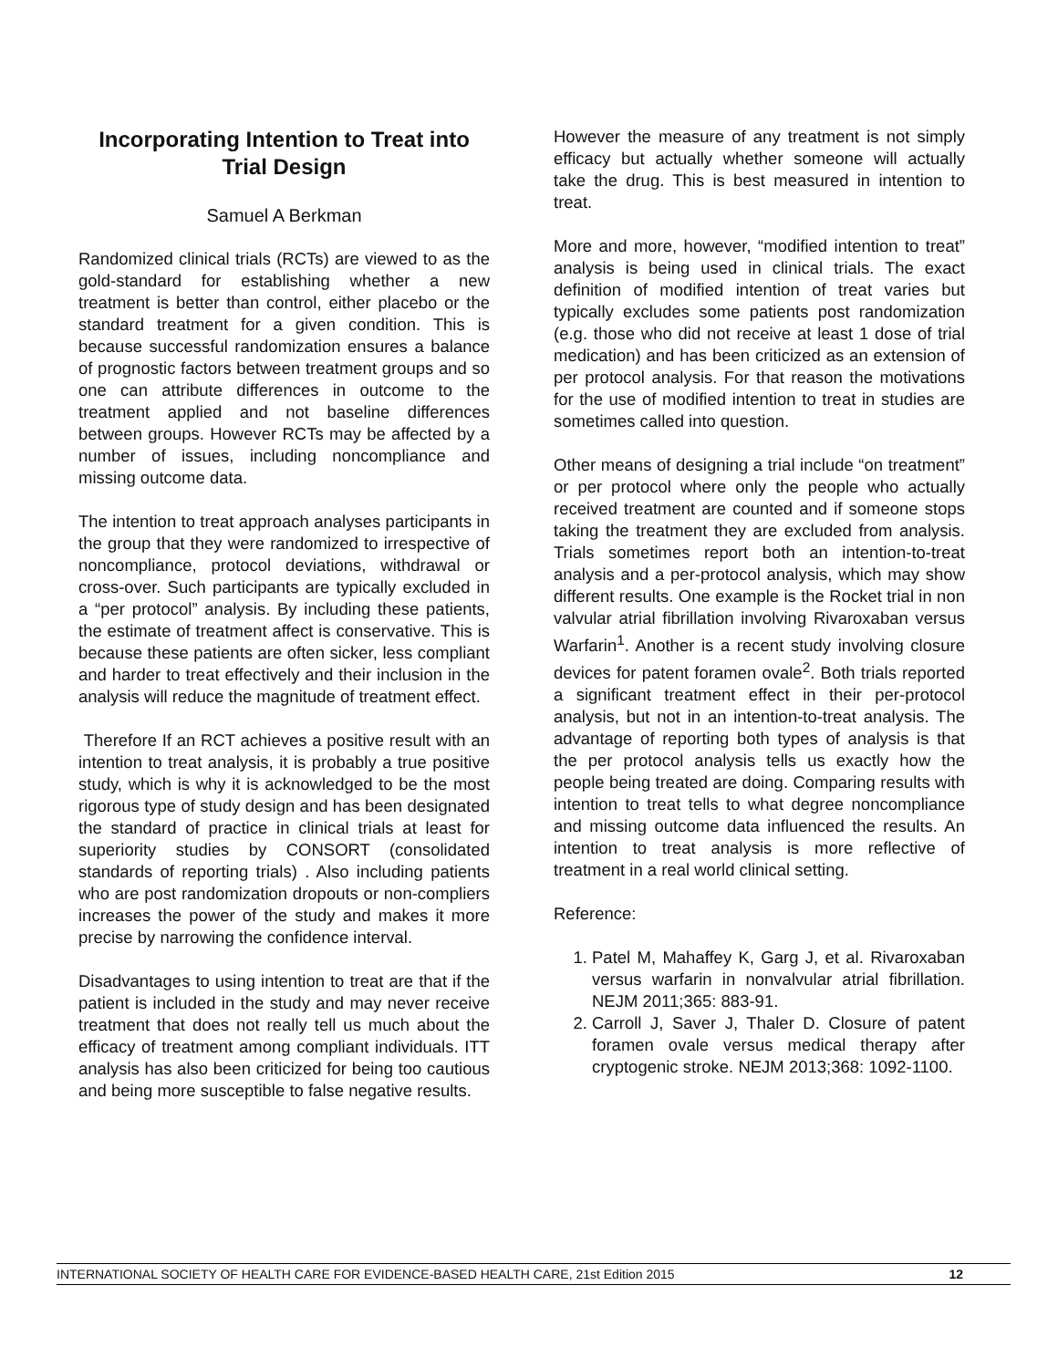Incorporating Intention to Treat into Trial Design
Samuel A Berkman
Randomized clinical trials (RCTs) are viewed to as the gold-standard for establishing whether a new treatment is better than control, either placebo or the standard treatment for a given condition. This is because successful randomization ensures a balance of prognostic factors between treatment groups and so one can attribute differences in outcome to the treatment applied and not baseline differences between groups. However RCTs may be affected by a number of issues, including noncompliance and missing outcome data.
The intention to treat approach analyses participants in the group that they were randomized to irrespective of noncompliance, protocol deviations, withdrawal or cross-over. Such participants are typically excluded in a “per protocol” analysis. By including these patients, the estimate of treatment affect is conservative. This is because these patients are often sicker, less compliant and harder to treat effectively and their inclusion in the analysis will reduce the magnitude of treatment effect.
Therefore If an RCT achieves a positive result with an intention to treat analysis, it is probably a true positive study, which is why it is acknowledged to be the most rigorous type of study design and has been designated the standard of practice in clinical trials at least for superiority studies by CONSORT (consolidated standards of reporting trials) . Also including patients who are post randomization dropouts or non-compliers increases the power of the study and makes it more precise by narrowing the confidence interval.
Disadvantages to using intention to treat are that if the patient is included in the study and may never receive treatment that does not really tell us much about the efficacy of treatment among compliant individuals. ITT analysis has also been criticized for being too cautious and being more susceptible to false negative results.
However the measure of any treatment is not simply efficacy but actually whether someone will actually take the drug. This is best measured in intention to treat.
More and more, however, “modified intention to treat” analysis is being used in clinical trials. The exact definition of modified intention of treat varies but typically excludes some patients post randomization (e.g. those who did not receive at least 1 dose of trial medication) and has been criticized as an extension of per protocol analysis. For that reason the motivations for the use of modified intention to treat in studies are sometimes called into question.
Other means of designing a trial include “on treatment” or per protocol where only the people who actually received treatment are counted and if someone stops taking the treatment they are excluded from analysis. Trials sometimes report both an intention-to-treat analysis and a per-protocol analysis, which may show different results. One example is the Rocket trial in non valvular atrial fibrillation involving Rivaroxaban versus Warfarin<sup>1</sup>. Another is a recent study involving closure devices for patent foramen ovale<sup>2</sup>. Both trials reported a significant treatment effect in their per-protocol analysis, but not in an intention-to-treat analysis. The advantage of reporting both types of analysis is that the per protocol analysis tells us exactly how the people being treated are doing. Comparing results with intention to treat tells to what degree noncompliance and missing outcome data influenced the results. An intention to treat analysis is more reflective of treatment in a real world clinical setting.
Reference:
1. Patel M, Mahaffey K, Garg J, et al. Rivaroxaban versus warfarin in nonvalvular atrial fibrillation. NEJM 2011;365: 883-91.
2. Carroll J, Saver J, Thaler D. Closure of patent foramen ovale versus medical therapy after cryptogenic stroke. NEJM 2013;368: 1092-1100.
INTERNATIONAL SOCIETY OF HEALTH CARE FOR EVIDENCE-BASED HEALTH CARE, 21st Edition 2015 12